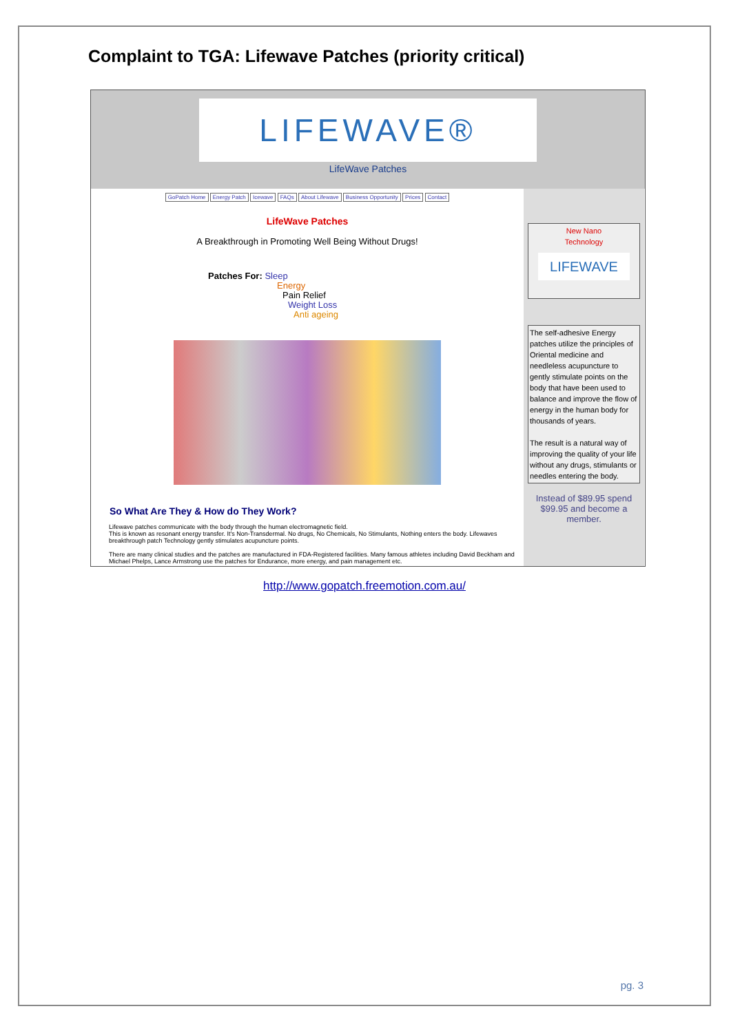Complaint to TGA: Lifewave Patches (priority critical)
LIFEWAVE®
LifeWave Patches
GoPatch Home Energy Patch Icewave FAQs About Lifewave Business Opportunity Prices Contact
LifeWave Patches
A Breakthrough in Promoting Well Being Without Drugs!
Patches For: Sleep
Energy
Pain Relief
Weight Loss
Anti ageing
So What Are They & How do They Work?
Lifewave patches communicate with the body through the human electromagnetic field.
This is known as resonant energy transfer. It's Non-Transdermal. No drugs, No Chemicals, No Stimulants, Nothing enters the body. Lifewaves breakthrough patch Technology gently stimulates acupuncture points.
There are many clinical studies and the patches are manufactured in FDA-Registered facilities. Many famous athletes including David Beckham and Michael Phelps, Lance Armstrong use the patches for Endurance, more energy, and pain management etc.
New Nano
Technology
LIFEWAVE
The self-adhesive Energy patches utilize the principles of Oriental medicine and needleless acupuncture to gently stimulate points on the body that have been used to balance and improve the flow of energy in the human body for thousands of years.
The result is a natural way of improving the quality of your life without any drugs, stimulants or needles entering the body.
Instead of $89.95 spend $99.95 and become a member.
http://www.gopatch.freemotion.com.au/
pg. 3